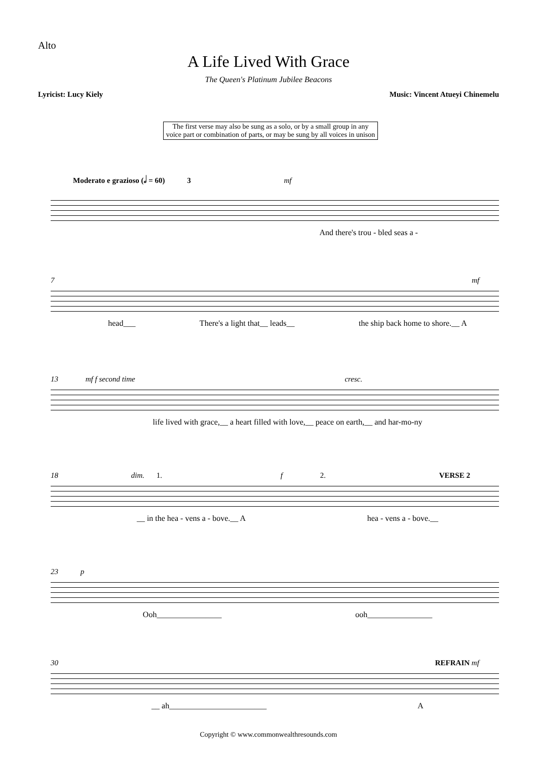Alto
A Life Lived With Grace
The Queen's Platinum Jubilee Beacons
Lyricist: Lucy Kiely Music: Vincent Atueyi Chinemelu
The first verse may also be sung as a solo, or by a small group in any voice part or combination of parts, or may be sung by all voices in unison
Moderato e grazioso (𝅗𝅥 = 60) 3 mf
And there's trou - bled seas a -
7 mf
head___ There's a light that__ leads__ the ship back home to shore.__ A
13 mf f second time cresc.
life lived with grace,__ a heart filled with love,__ peace on earth,__ and har-mo-ny
18 dim. 1. f 2. VERSE 2
__ in the hea - vens a - bove.__ A hea - vens a - bove.__
23 p
Ooh________________ ooh________________
30 REFRAIN mf
__ ah________________________ A
Copyright © www.commonwealthresounds.com